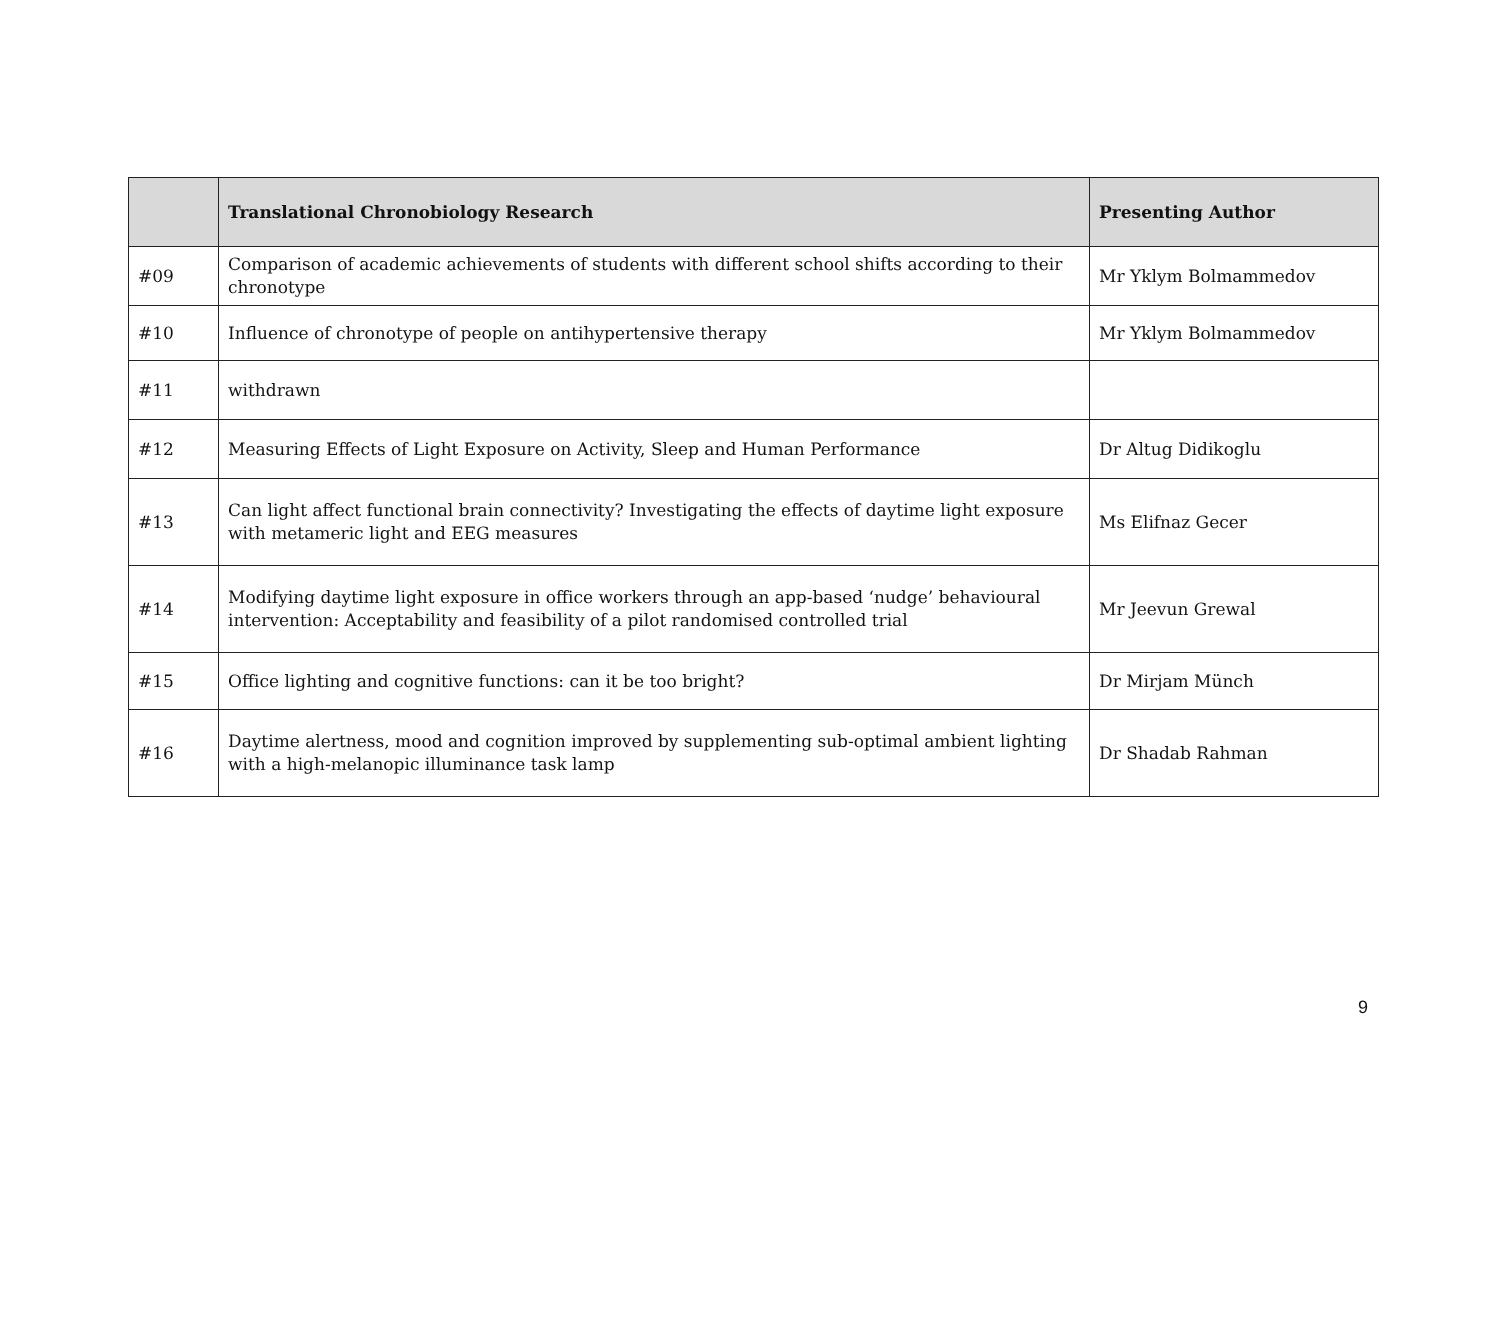| | Translational Chronobiology Research | Presenting Author |
| --- | --- | --- |
| #09 | Comparison of academic achievements of students with different school shifts according to their chronotype | Mr Yklym Bolmammedov |
| #10 | Influence of chronotype of people on antihypertensive therapy | Mr Yklym Bolmammedov |
| #11 | withdrawn | |
| #12 | Measuring Effects of Light Exposure on Activity, Sleep and Human Performance | Dr Altug Didikoglu |
| #13 | Can light affect functional brain connectivity? Investigating the effects of daytime light exposure with metameric light and EEG measures | Ms Elifnaz Gecer |
| #14 | Modifying daytime light exposure in office workers through an app-based ‘nudge’ behavioural intervention: Acceptability and feasibility of a pilot randomised controlled trial | Mr Jeevun Grewal |
| #15 | Office lighting and cognitive functions: can it be too bright? | Dr Mirjam Münch |
| #16 | Daytime alertness, mood and cognition improved by supplementing sub-optimal ambient lighting with a high-melanopic illuminance task lamp | Dr Shadab Rahman |
9